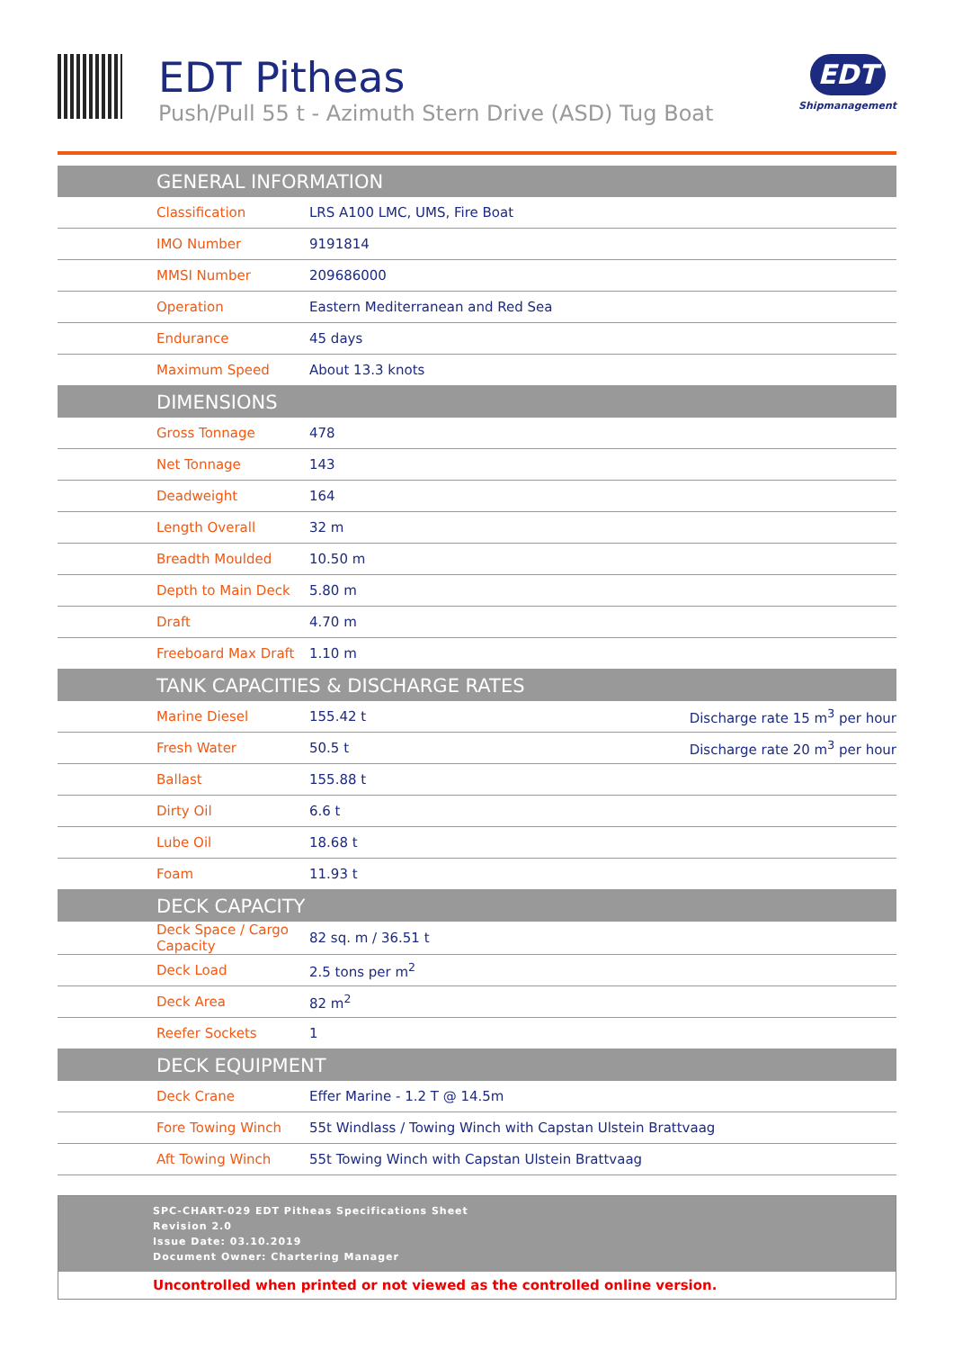EDT Pitheas
Push/Pull 55 t - Azimuth Stern Drive (ASD) Tug Boat
EDT
Shipmanagement
| GENERAL INFORMATION | | |
| --- | --- | --- |
| Classification | LRS A100 LMC, UMS, Fire Boat | |
| IMO Number | 9191814 | |
| MMSI Number | 209686000 | |
| Operation | Eastern Mediterranean and Red Sea | |
| Endurance | 45 days | |
| Maximum Speed | About 13.3 knots | |
| DIMENSIONS | | |
| Gross Tonnage | 478 | |
| Net Tonnage | 143 | |
| Deadweight | 164 | |
| Length Overall | 32 m | |
| Breadth Moulded | 10.50 m | |
| Depth to Main Deck | 5.80 m | |
| Draft | 4.70 m | |
| Freeboard Max Draft | 1.10 m | |
| TANK CAPACITIES & DISCHARGE RATES | | |
| Marine Diesel | 155.42 t | Discharge rate 15 m<sup>3</sup> per hour |
| Fresh Water | 50.5 t | Discharge rate 20 m<sup>3</sup> per hour |
| Ballast | 155.88 t | |
| Dirty Oil | 6.6 t | |
| Lube Oil | 18.68 t | |
| Foam | 11.93 t | |
| DECK CAPACITY | | |
| Deck Space / Cargo Capacity | 82 sq. m / 36.51 t | |
| Deck Load | 2.5 tons per m<sup>2</sup> | |
| Deck Area | 82 m<sup>2</sup> | |
| Reefer Sockets | 1 | |
| DECK EQUIPMENT | | |
| Deck Crane | Effer Marine - 1.2 T @ 14.5m | |
| Fore Towing Winch | 55t Windlass / Towing Winch with Capstan Ulstein Brattvaag | |
| Aft Towing Winch | 55t Towing Winch with Capstan Ulstein Brattvaag | |
SPC-CHART-029 EDT Pitheas Specifications Sheet
Revision 2.0
Issue Date: 03.10.2019
Document Owner: Chartering Manager
Uncontrolled when printed or not viewed as the controlled online version.